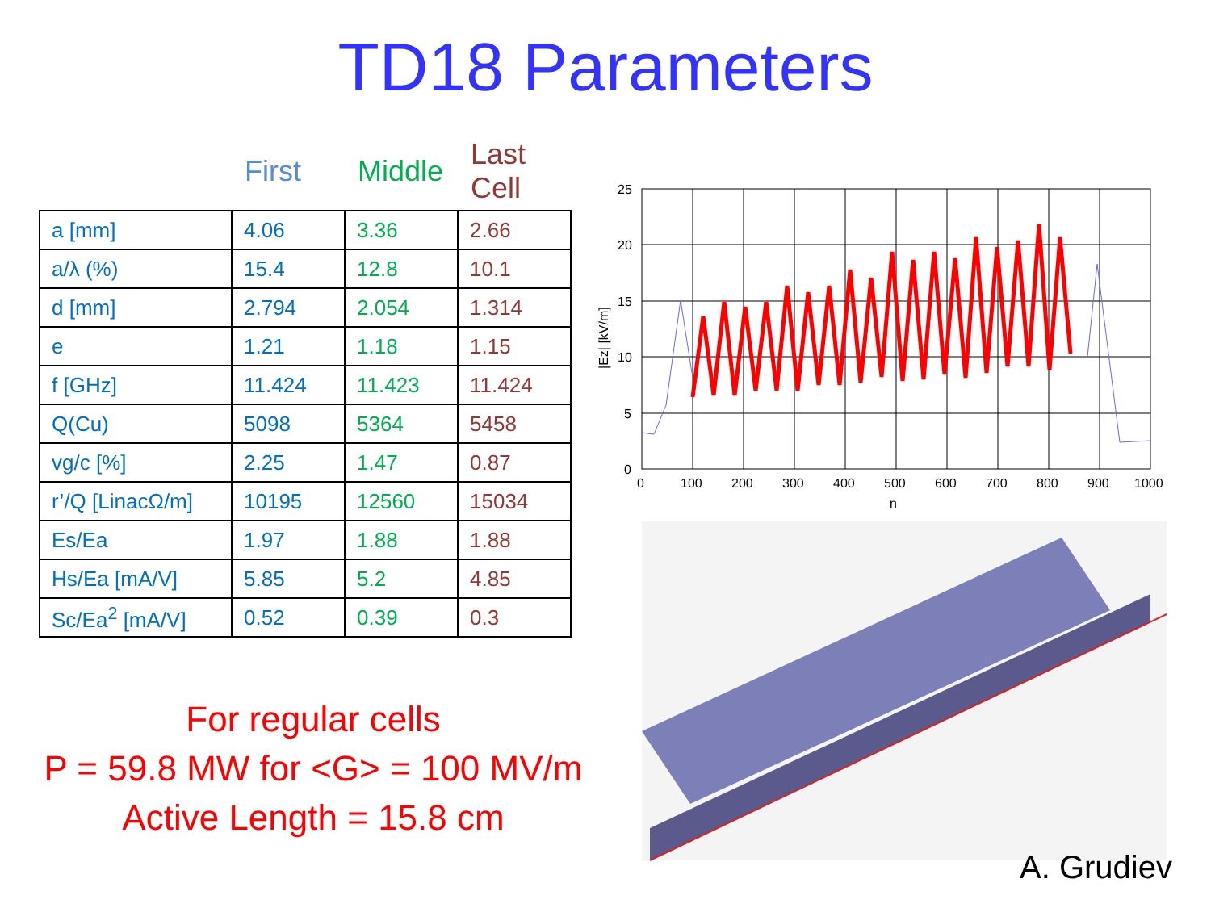TD18 Parameters
| | First | Middle | Last Cell |
| --- | --- | --- | --- |
| a [mm] | 4.06 | 3.36 | 2.66 |
| a/λ (%) | 15.4 | 12.8 | 10.1 |
| d [mm] | 2.794 | 2.054 | 1.314 |
| e | 1.21 | 1.18 | 1.15 |
| f [GHz] | 11.424 | 11.423 | 11.424 |
| Q(Cu) | 5098 | 5364 | 5458 |
| vg/c [%] | 2.25 | 1.47 | 0.87 |
| r’/Q [LinacΩ/m] | 10195 | 12560 | 15034 |
| Es/Ea | 1.97 | 1.88 | 1.88 |
| Hs/Ea [mA/V] | 5.85 | 5.2 | 4.85 |
| Sc/Ea<sup>2</sup> [mA/V] | 0.52 | 0.39 | 0.3 |
For regular cells
P = 59.8 MW for <G> = 100 MV/m
Active Length = 15.8 cm
25
20
15
10
5
0
0
100
200
300
400
500
600
700
800
900
1000
n
|Ez| [kV/m]
A. Grudiev